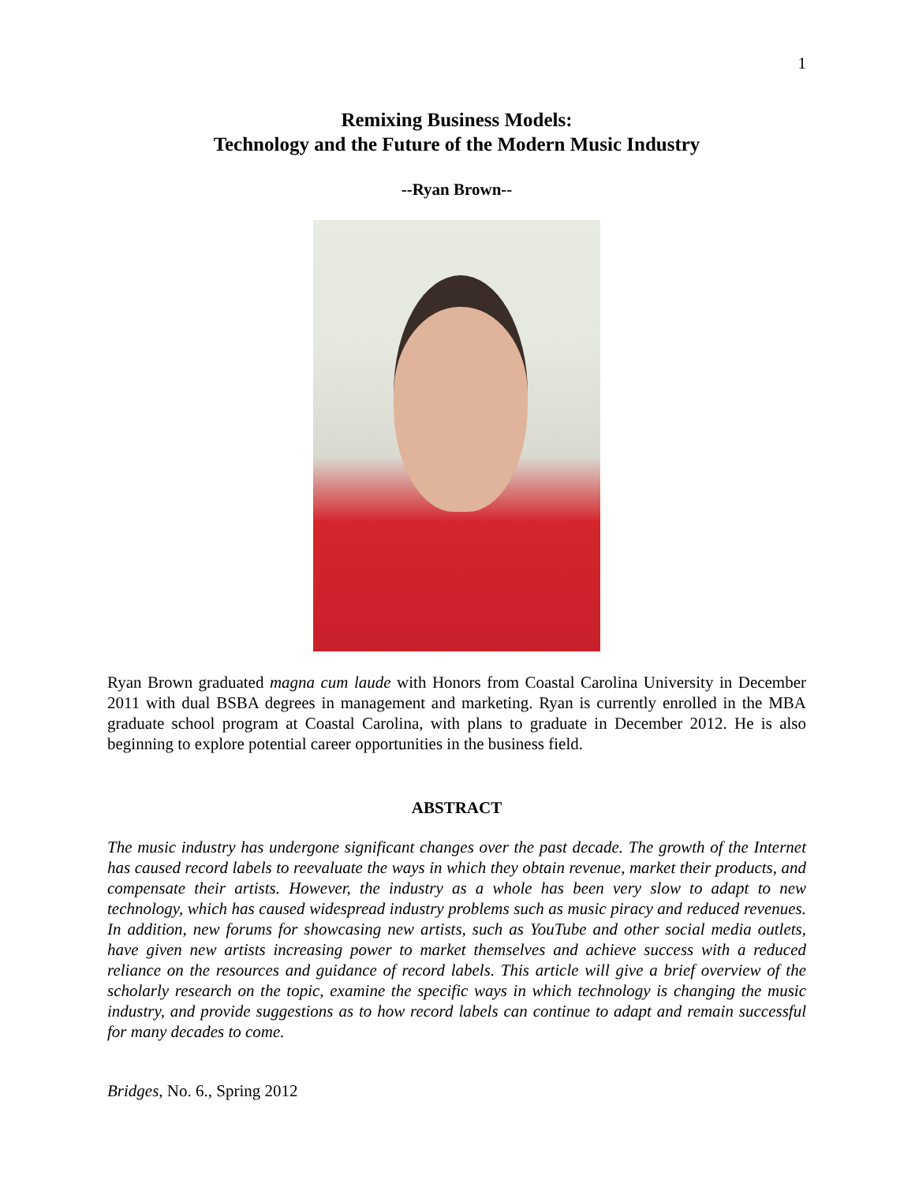1
Remixing Business Models:
Technology and the Future of the Modern Music Industry
--Ryan Brown--
Ryan Brown graduated magna cum laude with Honors from Coastal Carolina University in December 2011 with dual BSBA degrees in management and marketing. Ryan is currently enrolled in the MBA graduate school program at Coastal Carolina, with plans to graduate in December 2012. He is also beginning to explore potential career opportunities in the business field.
ABSTRACT
The music industry has undergone significant changes over the past decade. The growth of the Internet has caused record labels to reevaluate the ways in which they obtain revenue, market their products, and compensate their artists. However, the industry as a whole has been very slow to adapt to new technology, which has caused widespread industry problems such as music piracy and reduced revenues. In addition, new forums for showcasing new artists, such as YouTube and other social media outlets, have given new artists increasing power to market themselves and achieve success with a reduced reliance on the resources and guidance of record labels. This article will give a brief overview of the scholarly research on the topic, examine the specific ways in which technology is changing the music industry, and provide suggestions as to how record labels can continue to adapt and remain successful for many decades to come.
Bridges, No. 6., Spring 2012